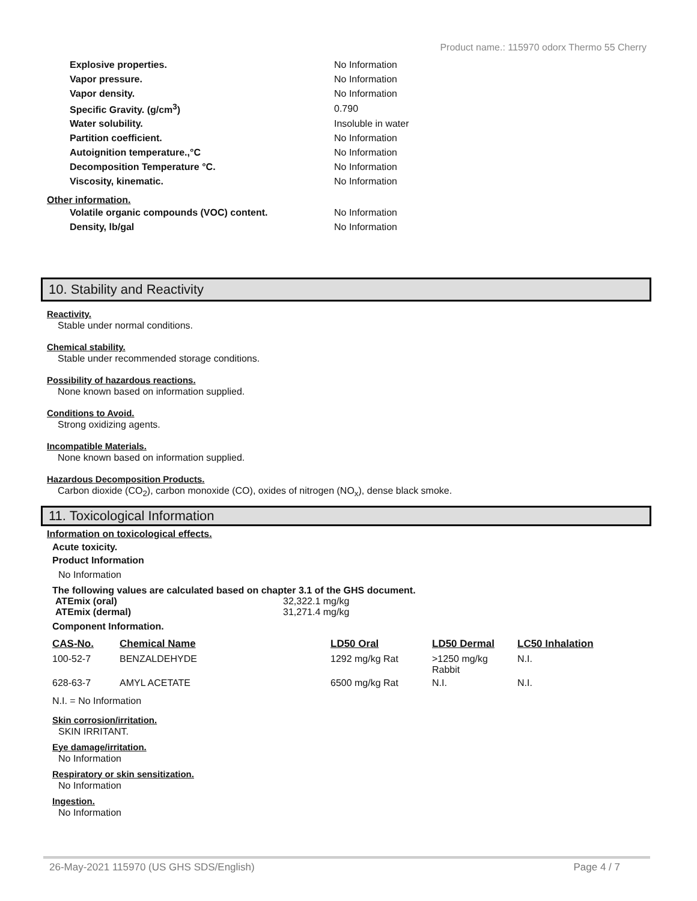Product name.: 115970 odorx Thermo 55 Cherry
| Explosive properties. | No Information |
| Vapor pressure. | No Information |
| Vapor density. | No Information |
| Specific Gravity. (g/cm<sup>3</sup>) | 0.790 |
| Water solubility. | Insoluble in water |
| Partition coefficient. | No Information |
| Autoignition temperature.,°C | No Information |
| Decomposition Temperature °C. | No Information |
| Viscosity, kinematic. | No Information |
Other information.
| Volatile organic compounds (VOC) content. | No Information |
| Density, lb/gal | No Information |
10. Stability and Reactivity
Reactivity.
Stable under normal conditions.
Chemical stability.
Stable under recommended storage conditions.
Possibility of hazardous reactions.
None known based on information supplied.
Conditions to Avoid.
Strong oxidizing agents.
Incompatible Materials.
None known based on information supplied.
Hazardous Decomposition Products.
Carbon dioxide (CO<sub>2</sub>), carbon monoxide (CO), oxides of nitrogen (NO<sub>x</sub>), dense black smoke.
11. Toxicological Information
Information on toxicological effects.
Acute toxicity.
Product Information
No Information
The following values are calculated based on chapter 3.1 of the GHS document.
| ATEmix (oral) | 32,322.1 mg/kg |
| ATEmix (dermal) | 31,271.4 mg/kg |
Component Information.
| CAS-No. | Chemical Name | LD50 Oral | LD50 Dermal | LC50 Inhalation |
| --- | --- | --- | --- | --- |
| 100-52-7 | BENZALDEHYDE | 1292 mg/kg Rat | >1250 mg/kg Rabbit | N.I. |
| 628-63-7 | AMYL ACETATE | 6500 mg/kg Rat | N.I. | N.I. |
N.I. = No Information
Skin corrosion/irritation.
SKIN IRRITANT.
Eye damage/irritation.
No Information
Respiratory or skin sensitization.
No Information
Ingestion.
No Information
26-May-2021 115970 (US GHS SDS/English) Page 4 / 7